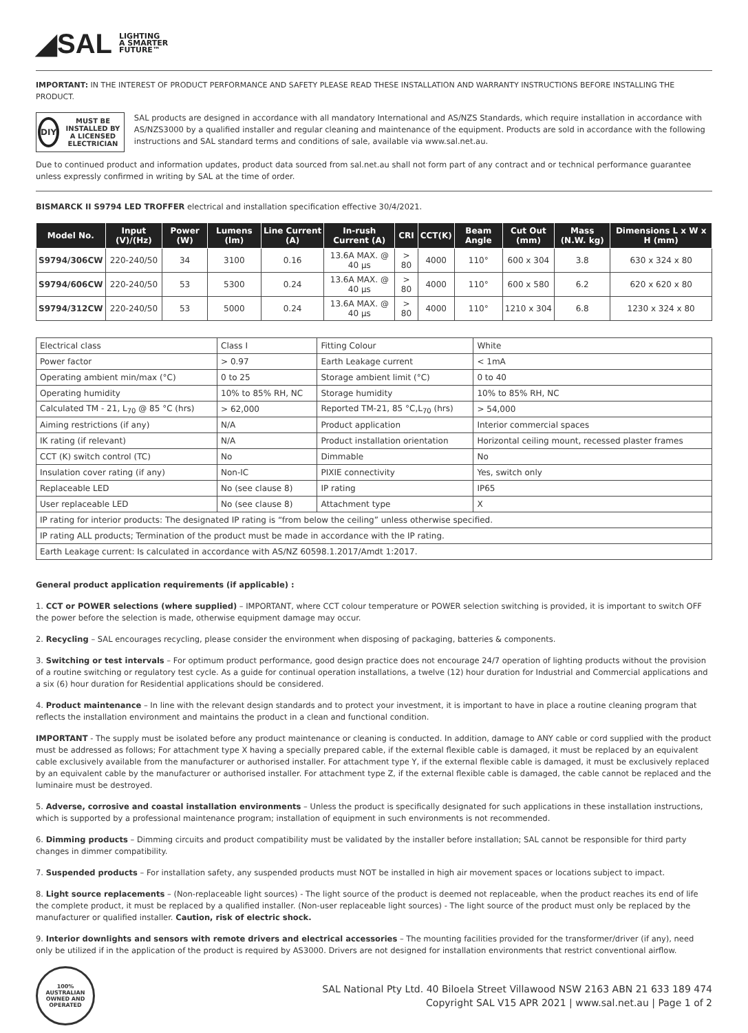◢SAL LIGHTING
A SMARTER
FUTURE™
IMPORTANT: IN THE INTEREST OF PRODUCT PERFORMANCE AND SAFETY PLEASE READ THESE INSTALLATION AND WARRANTY INSTRUCTIONS BEFORE INSTALLING THE PRODUCT.
DIY
MUST BE INSTALLED BY A LICENSED ELECTRICIAN
SAL products are designed in accordance with all mandatory International and AS/NZS Standards, which require installation in accordance with AS/NZS3000 by a qualified installer and regular cleaning and maintenance of the equipment. Products are sold in accordance with the following instructions and SAL standard terms and conditions of sale, available via www.sal.net.au.
Due to continued product and information updates, product data sourced from sal.net.au shall not form part of any contract and or technical performance guarantee unless expressly confirmed in writing by SAL at the time of order.
BISMARCK II S9794 LED TROFFER electrical and installation specification effective 30/4/2021.
| Model No. | Input (V)/(Hz) | Power (W) | Lumens (lm) | Line Current (A) | In-rush Current (A) | CRI | CCT(K) | Beam Angle | Cut Out (mm) | Mass (N.W. kg) | Dimensions L x W x H (mm) |
| --- | --- | --- | --- | --- | --- | --- | --- | --- | --- | --- | --- |
| S9794/306CW | 220-240/50 | 34 | 3100 | 0.16 | 13.6A MAX. @ 40 µs | > 80 | 4000 | 110° | 600 x 304 | 3.8 | 630 x 324 x 80 |
| S9794/606CW | 220-240/50 | 53 | 5300 | 0.24 | 13.6A MAX. @ 40 µs | > 80 | 4000 | 110° | 600 x 580 | 6.2 | 620 x 620 x 80 |
| S9794/312CW | 220-240/50 | 53 | 5000 | 0.24 | 13.6A MAX. @ 40 µs | > 80 | 4000 | 110° | 1210 x 304 | 6.8 | 1230 x 324 x 80 |
| Electrical class | Class I | Fitting Colour | White |
| Power factor | > 0.97 | Earth Leakage current | < 1mA |
| Operating ambient min/max (°C) | 0 to 25 | Storage ambient limit (°C) | 0 to 40 |
| Operating humidity | 10% to 85% RH, NC | Storage humidity | 10% to 85% RH, NC |
| Calculated TM - 21, L<sub>70</sub> @ 85 °C (hrs) | > 62,000 | Reported TM-21, 85 °C,L<sub>70</sub> (hrs) | > 54,000 |
| Aiming restrictions (if any) | N/A | Product application | Interior commercial spaces |
| IK rating (if relevant) | N/A | Product installation orientation | Horizontal ceiling mount, recessed plaster frames |
| CCT (K) switch control (TC) | No | Dimmable | No |
| Insulation cover rating (if any) | Non-IC | PIXIE connectivity | Yes, switch only |
| Replaceable LED | No (see clause 8) | IP rating | IP65 |
| User replaceable LED | No (see clause 8) | Attachment type | X |
| IP rating for interior products: The designated IP rating is “from below the ceiling” unless otherwise specified. | | | |
| IP rating ALL products; Termination of the product must be made in accordance with the IP rating. | | | |
| Earth Leakage current: Is calculated in accordance with AS/NZ 60598.1.2017/Amdt 1:2017. | | | |
General product application requirements (if applicable) :
1. CCT or POWER selections (where supplied) – IMPORTANT, where CCT colour temperature or POWER selection switching is provided, it is important to switch OFF the power before the selection is made, otherwise equipment damage may occur.
2. Recycling – SAL encourages recycling, please consider the environment when disposing of packaging, batteries & components.
3. Switching or test intervals – For optimum product performance, good design practice does not encourage 24/7 operation of lighting products without the provision of a routine switching or regulatory test cycle. As a guide for continual operation installations, a twelve (12) hour duration for Industrial and Commercial applications and a six (6) hour duration for Residential applications should be considered.
4. Product maintenance – In line with the relevant design standards and to protect your investment, it is important to have in place a routine cleaning program that reflects the installation environment and maintains the product in a clean and functional condition.
IMPORTANT - The supply must be isolated before any product maintenance or cleaning is conducted. In addition, damage to ANY cable or cord supplied with the product must be addressed as follows; For attachment type X having a specially prepared cable, if the external flexible cable is damaged, it must be replaced by an equivalent cable exclusively available from the manufacturer or authorised installer. For attachment type Y, if the external flexible cable is damaged, it must be exclusively replaced by an equivalent cable by the manufacturer or authorised installer. For attachment type Z, if the external flexible cable is damaged, the cable cannot be replaced and the luminaire must be destroyed.
5. Adverse, corrosive and coastal installation environments – Unless the product is specifically designated for such applications in these installation instructions, which is supported by a professional maintenance program; installation of equipment in such environments is not recommended.
6. Dimming products – Dimming circuits and product compatibility must be validated by the installer before installation; SAL cannot be responsible for third party changes in dimmer compatibility.
7. Suspended products – For installation safety, any suspended products must NOT be installed in high air movement spaces or locations subject to impact.
8. Light source replacements – (Non-replaceable light sources) - The light source of the product is deemed not replaceable, when the product reaches its end of life the complete product, it must be replaced by a qualified installer. (Non-user replaceable light sources) - The light source of the product must only be replaced by the manufacturer or qualified installer. Caution, risk of electric shock.
9. Interior downlights and sensors with remote drivers and electrical accessories – The mounting facilities provided for the transformer/driver (if any), need only be utilized if in the application of the product is required by AS3000. Drivers are not designed for installation environments that restrict conventional airflow.
100% AUSTRALIAN OWNED AND OPERATED
SAL National Pty Ltd. 40 Biloela Street Villawood NSW 2163 ABN 21 633 189 474
Copyright SAL V15 APR 2021 | www.sal.net.au | Page 1 of 2